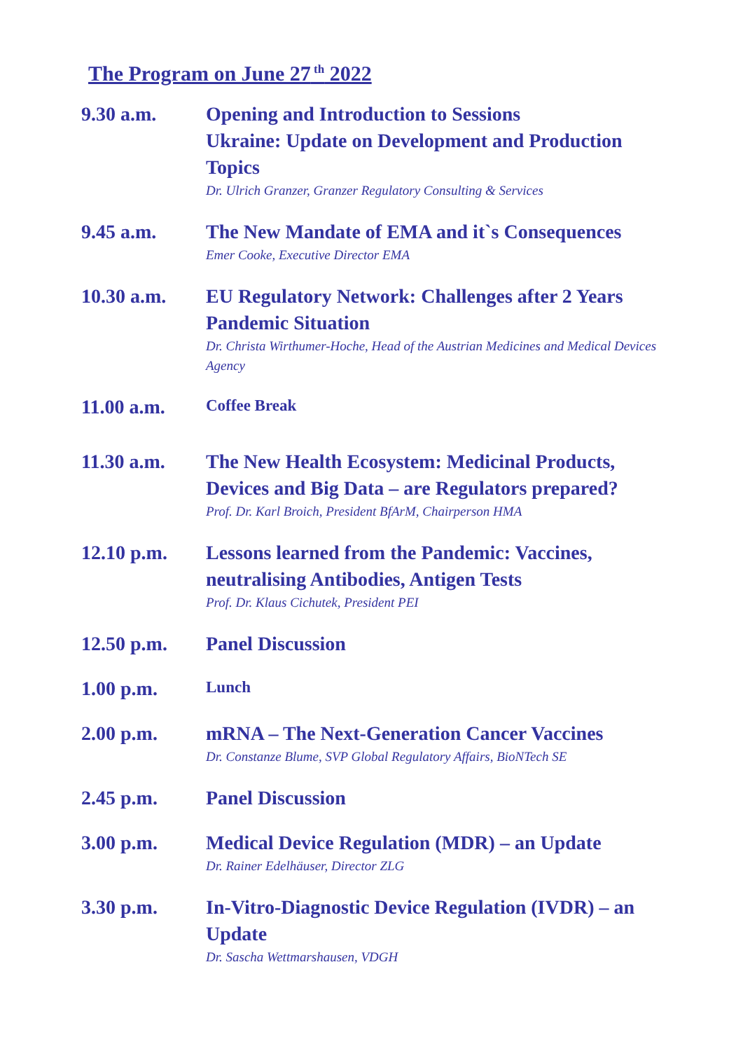The Program on June 27<sup>th</sup> 2022
9.30 a.m. Opening and Introduction to Sessions
Ukraine: Update on Development and Production Topics
Dr. Ulrich Granzer, Granzer Regulatory Consulting & Services
9.45 a.m. The New Mandate of EMA and it`s Consequences
Emer Cooke, Executive Director EMA
10.30 a.m. EU Regulatory Network: Challenges after 2 Years Pandemic Situation
Dr. Christa Wirthumer-Hoche, Head of the Austrian Medicines and Medical Devices Agency
11.00 a.m.
Coffee Break
11.30 a.m. The New Health Ecosystem: Medicinal Products, Devices and Big Data – are Regulators prepared?
Prof. Dr. Karl Broich, President BfArM, Chairperson HMA
12.10 p.m. Lessons learned from the Pandemic: Vaccines, neutralising Antibodies, Antigen Tests
Prof. Dr. Klaus Cichutek, President PEI
12.50 p.m. Panel Discussion
1.00 p.m.
Lunch
2.00 p.m. mRNA – The Next-Generation Cancer Vaccines
Dr. Constanze Blume, SVP Global Regulatory Affairs, BioNTech SE
2.45 p.m. Panel Discussion
3.00 p.m. Medical Device Regulation (MDR) – an Update
Dr. Rainer Edelhäuser, Director ZLG
3.30 p.m. In-Vitro-Diagnostic Device Regulation (IVDR) – an Update
Dr. Sascha Wettmarshausen, VDGH